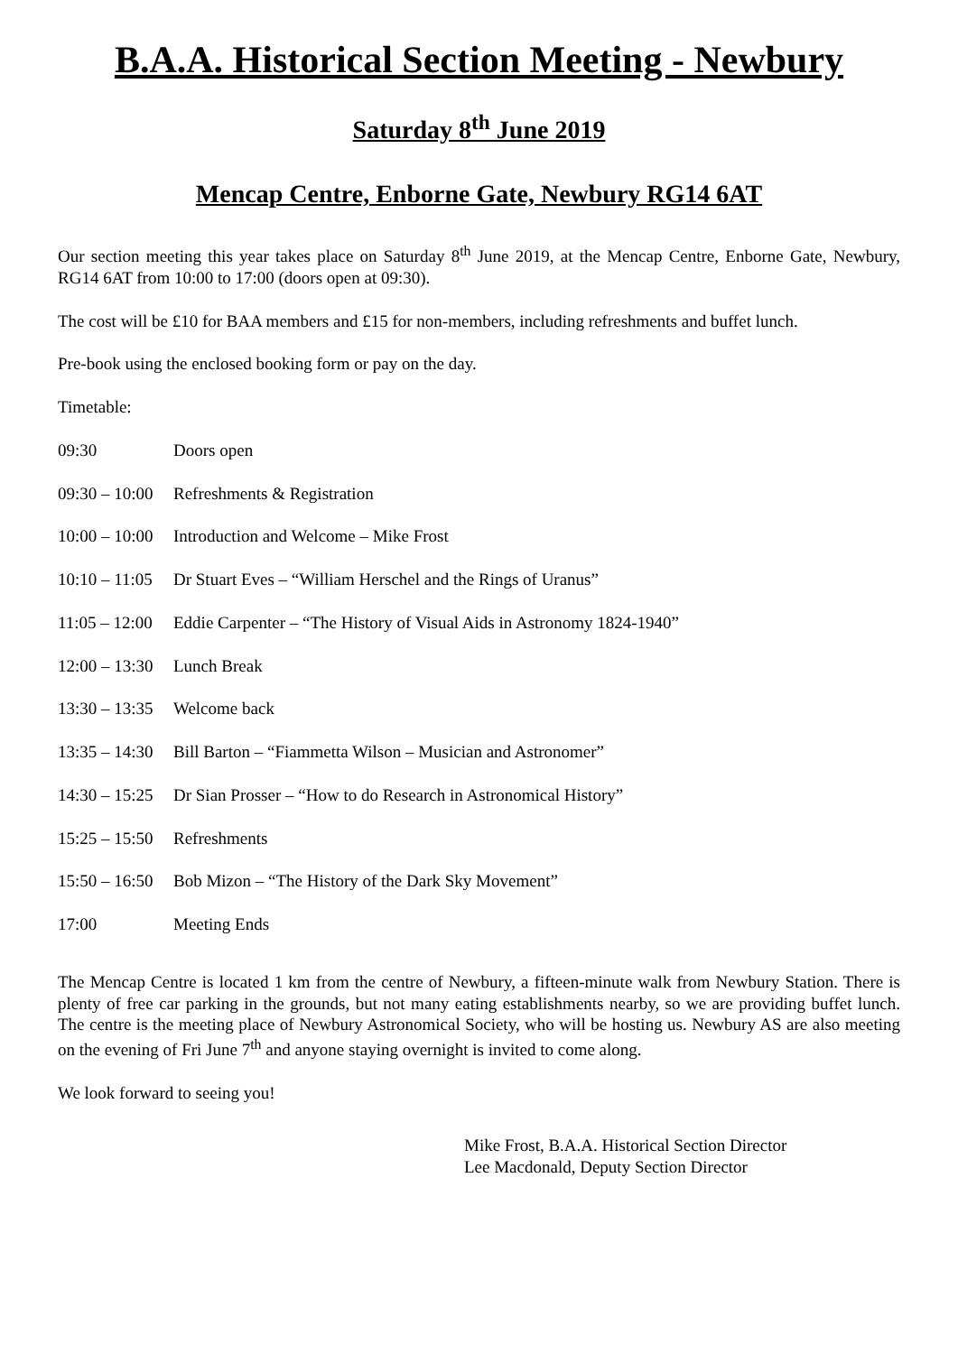B.A.A. Historical Section Meeting - Newbury
Saturday 8<sup>th</sup> June 2019
Mencap Centre, Enborne Gate, Newbury RG14 6AT
Our section meeting this year takes place on Saturday 8<sup>th</sup> June 2019, at the Mencap Centre, Enborne Gate, Newbury, RG14 6AT from 10:00 to 17:00 (doors open at 09:30).
The cost will be £10 for BAA members and £15 for non-members, including refreshments and buffet lunch.
Pre-book using the enclosed booking form or pay on the day.
Timetable:
09:30 Doors open
09:30 – 10:00 Refreshments & Registration
10:00 – 10:00 Introduction and Welcome – Mike Frost
10:10 – 11:05 Dr Stuart Eves – “William Herschel and the Rings of Uranus”
11:05 – 12:00 Eddie Carpenter – “The History of Visual Aids in Astronomy 1824-1940”
12:00 – 13:30 Lunch Break
13:30 – 13:35 Welcome back
13:35 – 14:30 Bill Barton – “Fiammetta Wilson – Musician and Astronomer”
14:30 – 15:25 Dr Sian Prosser – “How to do Research in Astronomical History”
15:25 – 15:50 Refreshments
15:50 – 16:50 Bob Mizon – “The History of the Dark Sky Movement”
17:00 Meeting Ends
The Mencap Centre is located 1 km from the centre of Newbury, a fifteen-minute walk from Newbury Station. There is plenty of free car parking in the grounds, but not many eating establishments nearby, so we are providing buffet lunch. The centre is the meeting place of Newbury Astronomical Society, who will be hosting us. Newbury AS are also meeting on the evening of Fri June 7<sup>th</sup> and anyone staying overnight is invited to come along.
We look forward to seeing you!
Mike Frost, B.A.A. Historical Section Director
Lee Macdonald, Deputy Section Director